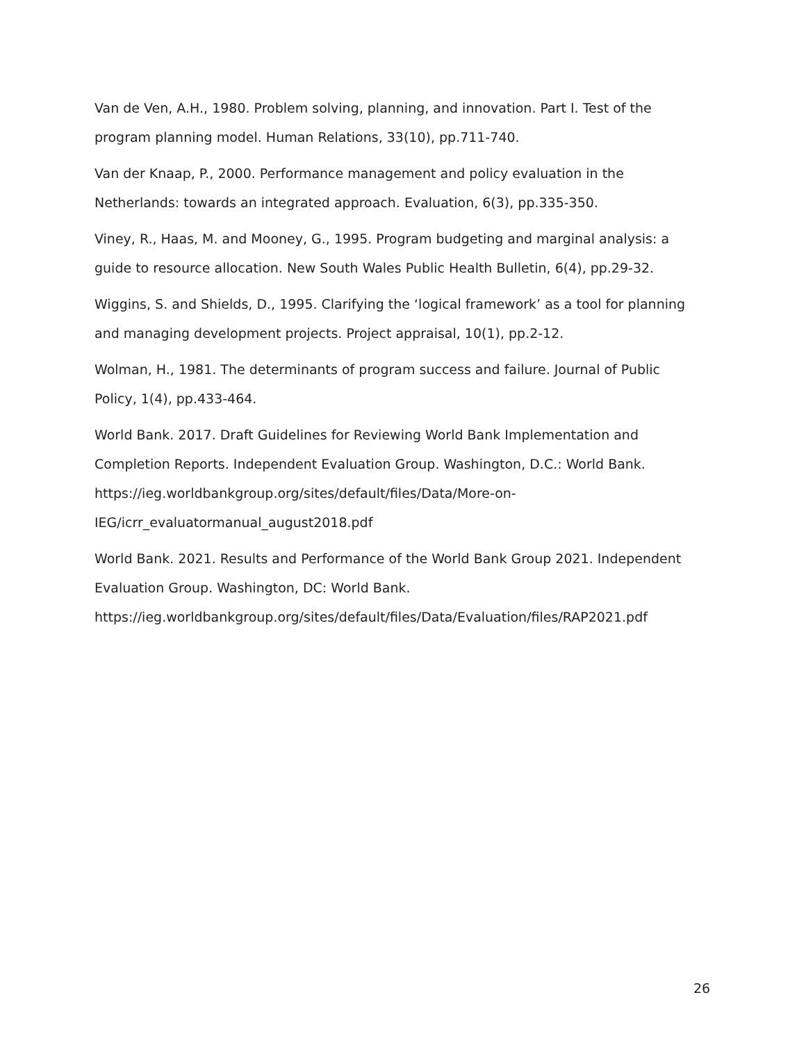Van de Ven, A.H., 1980. Problem solving, planning, and innovation. Part I. Test of the program planning model. Human Relations, 33(10), pp.711-740.
Van der Knaap, P., 2000. Performance management and policy evaluation in the Netherlands: towards an integrated approach. Evaluation, 6(3), pp.335-350.
Viney, R., Haas, M. and Mooney, G., 1995. Program budgeting and marginal analysis: a guide to resource allocation. New South Wales Public Health Bulletin, 6(4), pp.29-32.
Wiggins, S. and Shields, D., 1995. Clarifying the ‘logical framework’ as a tool for planning and managing development projects. Project appraisal, 10(1), pp.2-12.
Wolman, H., 1981. The determinants of program success and failure. Journal of Public Policy, 1(4), pp.433-464.
World Bank. 2017. Draft Guidelines for Reviewing World Bank Implementation and Completion Reports. Independent Evaluation Group. Washington, D.C.: World Bank.
https://ieg.worldbankgroup.org/sites/default/files/Data/More-on-
IEG/icrr_evaluatormanual_august2018.pdf
World Bank. 2021. Results and Performance of the World Bank Group 2021. Independent Evaluation Group. Washington, DC: World Bank.
https://ieg.worldbankgroup.org/sites/default/files/Data/Evaluation/files/RAP2021.pdf
26